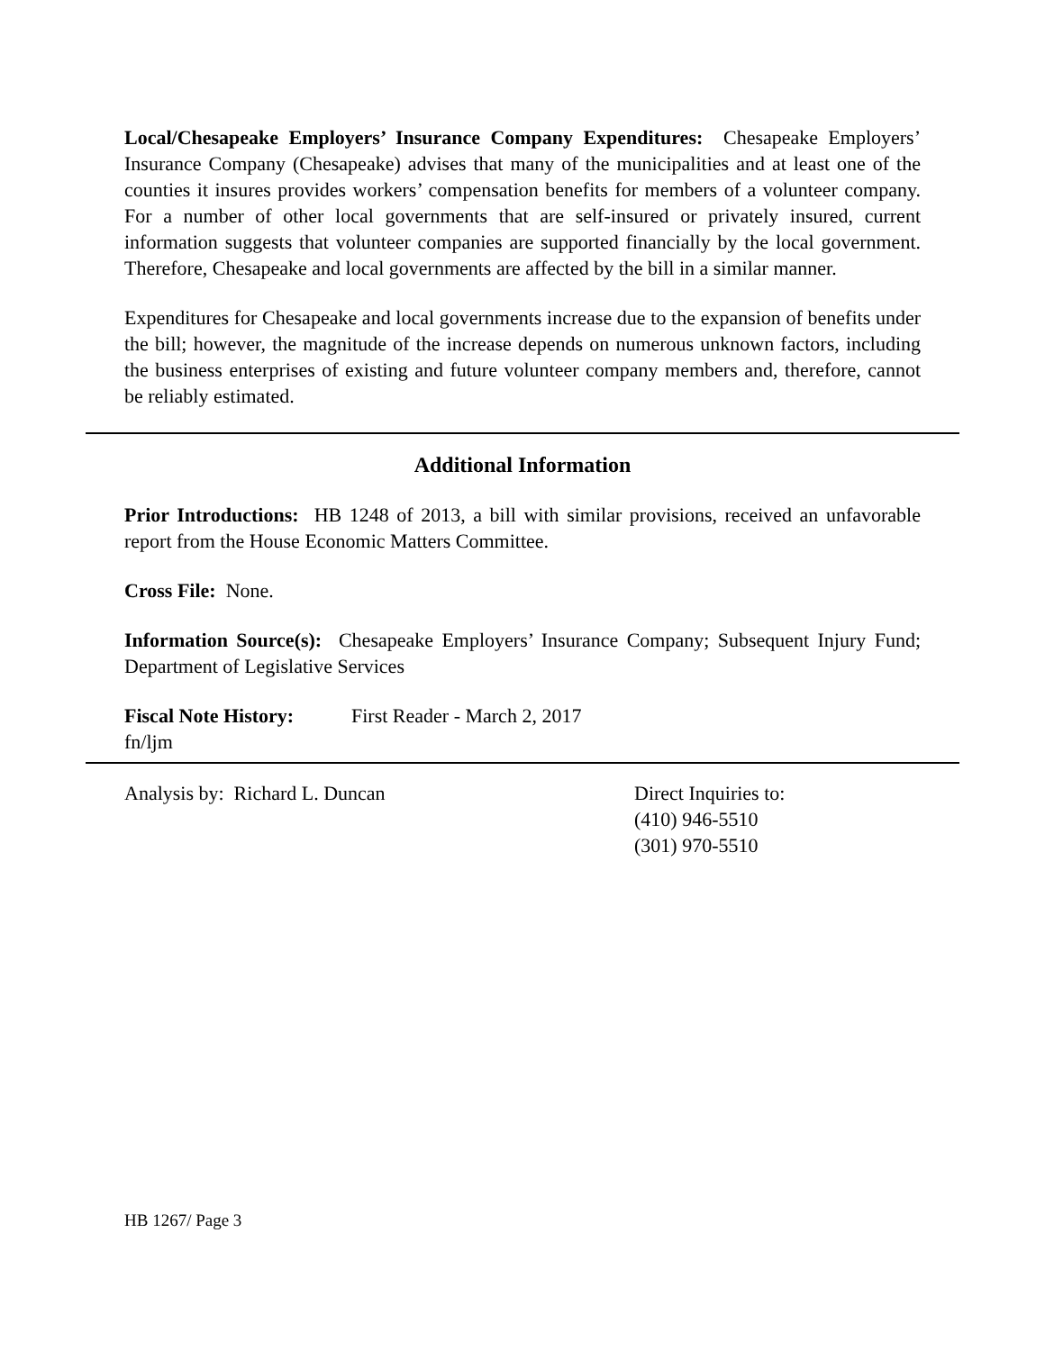Local/Chesapeake Employers’ Insurance Company Expenditures: Chesapeake Employers’ Insurance Company (Chesapeake) advises that many of the municipalities and at least one of the counties it insures provides workers’ compensation benefits for members of a volunteer company. For a number of other local governments that are self-insured or privately insured, current information suggests that volunteer companies are supported financially by the local government. Therefore, Chesapeake and local governments are affected by the bill in a similar manner.
Expenditures for Chesapeake and local governments increase due to the expansion of benefits under the bill; however, the magnitude of the increase depends on numerous unknown factors, including the business enterprises of existing and future volunteer company members and, therefore, cannot be reliably estimated.
Additional Information
Prior Introductions: HB 1248 of 2013, a bill with similar provisions, received an unfavorable report from the House Economic Matters Committee.
Cross File: None.
Information Source(s): Chesapeake Employers’ Insurance Company; Subsequent Injury Fund; Department of Legislative Services
Fiscal Note History:
First Reader - March 2, 2017
fn/ljm
Analysis by: Richard L. Duncan Direct Inquiries to:
(410) 946-5510
(301) 970-5510
HB 1267/ Page 3